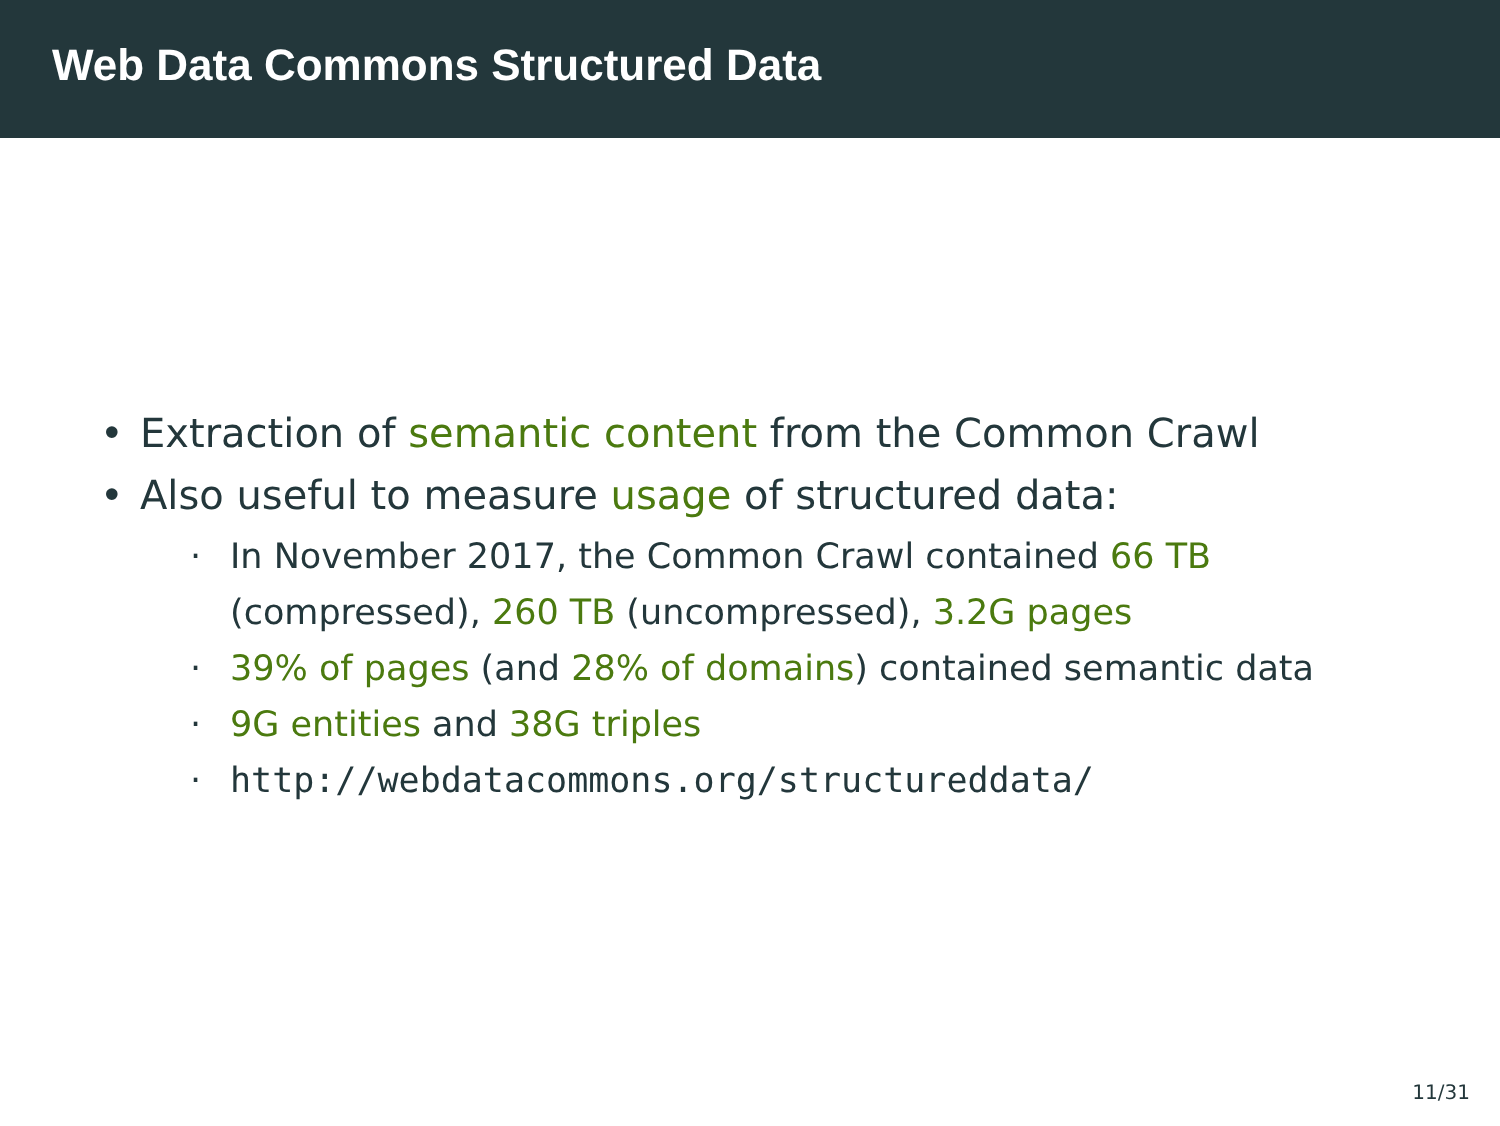Web Data Commons Structured Data
• Extraction of semantic content from the Common Crawl
• Also useful to measure usage of structured data:
· In November 2017, the Common Crawl contained 66 TB
(compressed), 260 TB (uncompressed), 3.2G pages
· 39% of pages (and 28% of domains) contained semantic data
· 9G entities and 38G triples
· http://webdatacommons.org/structureddata/
11/31